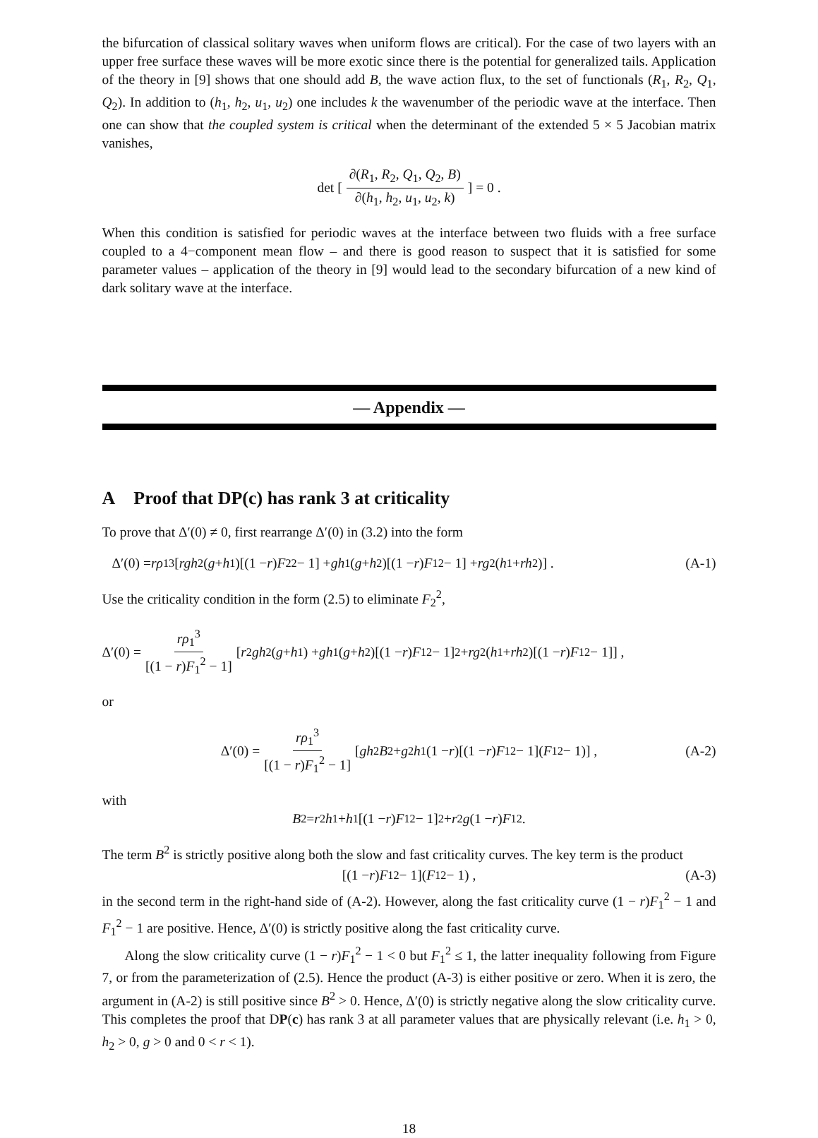the bifurcation of classical solitary waves when uniform flows are critical). For the case of two layers with an upper free surface these waves will be more exotic since there is the potential for generalized tails. Application of the theory in [9] shows that one should add B, the wave action flux, to the set of functionals (R<sub>1</sub>, R<sub>2</sub>, Q<sub>1</sub>, Q<sub>2</sub>). In addition to (h<sub>1</sub>, h<sub>2</sub>, u<sub>1</sub>, u<sub>2</sub>) one includes k the wavenumber of the periodic wave at the interface. Then one can show that the coupled system is critical when the determinant of the extended 5 × 5 Jacobian matrix vanishes,
det [ ∂(R<sub>1</sub>, R<sub>2</sub>, Q<sub>1</sub>, Q<sub>2</sub>, B) ∂(h<sub>1</sub>, h<sub>2</sub>, u<sub>1</sub>, u<sub>2</sub>, k) ] = 0 .
When this condition is satisfied for periodic waves at the interface between two fluids with a free surface coupled to a 4−component mean flow – and there is good reason to suspect that it is satisfied for some parameter values – application of the theory in [9] would lead to the secondary bifurcation of a new kind of dark solitary wave at the interface.
— Appendix —
A Proof that DP(c) has rank 3 at criticality
To prove that Δ′(0) ≠ 0, first rearrange Δ′(0) in (3.2) into the form
Δ′(0) = rρ<sub>1</sub><sup>3</sup> [rgh<sub>2</sub>(g + h<sub>1</sub>)[(1 − r) F<sub>2</sub><sup>2</sup> − 1] + gh<sub>1</sub>(g + h<sub>2</sub>)[(1 − r) F<sub>1</sub><sup>2</sup> − 1] + rg<sup>2</sup>(h<sub>1</sub> + rh<sub>2</sub>)] . (A-1)
Use the criticality condition in the form (2.5) to eliminate F<sub>2</sub><sup>2</sup>,
Δ′(0) = rρ<sub>1</sub><sup>3</sup> [(1 − r)F<sub>1</sub><sup>2</sup> − 1] [r<sup>2</sup> gh<sub>2</sub>(g + h<sub>1</sub>) + gh<sub>1</sub>(g + h<sub>2</sub>)[(1 − r) F<sub>1</sub><sup>2</sup> − 1]<sup>2</sup> + rg<sup>2</sup>(h<sub>1</sub> + rh<sub>2</sub>)[(1 − r) F<sub>1</sub><sup>2</sup> − 1]] ,
or
Δ′(0) = rρ<sub>1</sub><sup>3</sup> [(1 − r)F<sub>1</sub><sup>2</sup> − 1] [gh<sub>2</sub> B<sup>2</sup> + g<sup>2</sup> h<sub>1</sub>(1 − r)[(1 − r) F<sub>1</sub><sup>2</sup> − 1](F<sub>1</sub><sup>2</sup> − 1)] , (A-2)
with
B<sup>2</sup> = r<sup>2</sup> h<sub>1</sub> + h<sub>1</sub>[(1 − r) F<sub>1</sub><sup>2</sup> − 1]<sup>2</sup> + r<sup>2</sup> g (1 − r) F<sub>1</sub><sup>2</sup> .
The term B<sup>2</sup> is strictly positive along both the slow and fast criticality curves. The key term is the product
[(1 − r) F<sub>1</sub><sup>2</sup> − 1](F<sub>1</sub><sup>2</sup> − 1) , (A-3)
in the second term in the right-hand side of (A-2). However, along the fast criticality curve (1 − r)F<sub>1</sub><sup>2</sup> − 1 and F<sub>1</sub><sup>2</sup> − 1 are positive. Hence, Δ′(0) is strictly positive along the fast criticality curve.
Along the slow criticality curve (1 − r)F<sub>1</sub><sup>2</sup> − 1 < 0 but F<sub>1</sub><sup>2</sup> ≤ 1, the latter inequality following from Figure 7, or from the parameterization of (2.5). Hence the product (A-3) is either positive or zero. When it is zero, the argument in (A-2) is still positive since B<sup>2</sup> > 0. Hence, Δ′(0) is strictly negative along the slow criticality curve. This completes the proof that DP(c) has rank 3 at all parameter values that are physically relevant (i.e. h<sub>1</sub> > 0, h<sub>2</sub> > 0, g > 0 and 0 < r < 1).
18